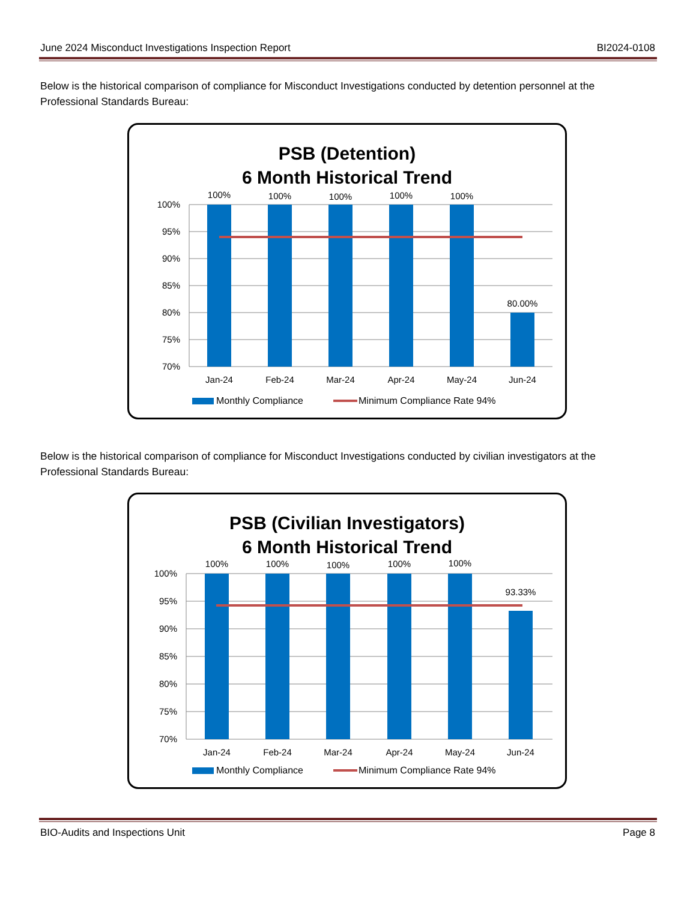June 2024 Misconduct Investigations Inspection Report BI2024-0108
Below is the historical comparison of compliance for Misconduct Investigations conducted by detention personnel at the Professional Standards Bureau:
PSB (Detention)
6 Month Historical Trend
100%
95%
90%
85%
80%
75%
70%
100%
100%
100%
100%
100%
80.00%
Jan-24
Feb-24
Mar-24
Apr-24
May-24
Jun-24
Monthly Compliance
Minimum Compliance Rate 94%
Below is the historical comparison of compliance for Misconduct Investigations conducted by civilian investigators at the Professional Standards Bureau:
PSB (Civilian Investigators)
6 Month Historical Trend
100%
95%
90%
85%
80%
75%
70%
100%
100%
100%
100%
100%
93.33%
Jan-24
Feb-24
Mar-24
Apr-24
May-24
Jun-24
Monthly Compliance
Minimum Compliance Rate 94%
BIO-Audits and Inspections Unit Page 8